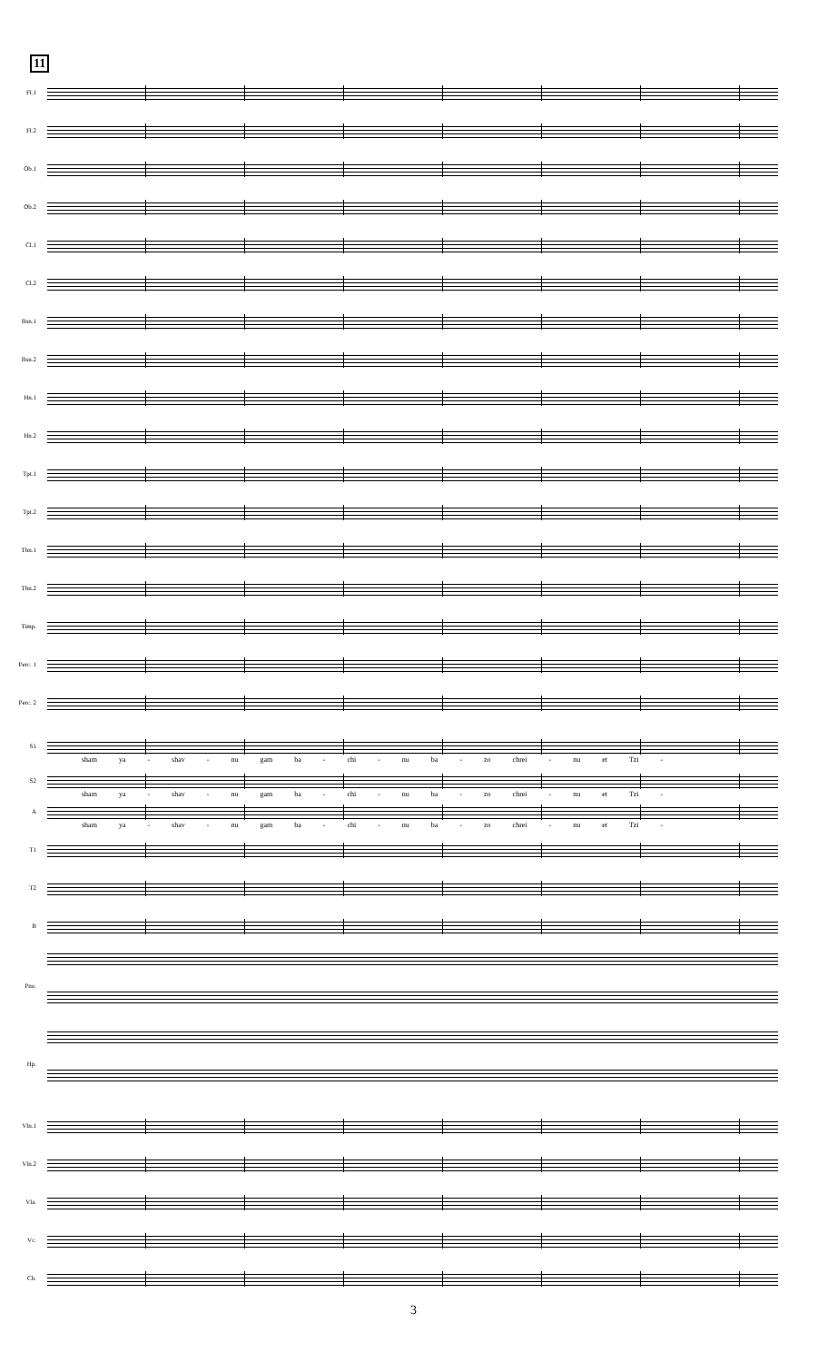11
Fl.1
Fl.2
Ob.1
Ob.2
Cl.1
Cl.2
Bsn.1
Bsn.2
Hn.1
Hn.2
Tpt.1
Tpt.2
Tbn.1
Tbn.2
Timp.
Perc. 1
Perc. 2
S1
sham ya - shav - nu gam ba - chi - nu ba - zo chrei - nu et Tzi -
S2
sham ya - shav - nu gam ba - chi - nu ba - zo chrei - nu et Tzi -
A
sham ya - shav - nu gam ba - chi - nu ba - zo chrei - nu et Tzi -
T1
T2
B
Pno.
Hp.
Vln.1
Vln.2
Vla.
Vc.
Cb.
3